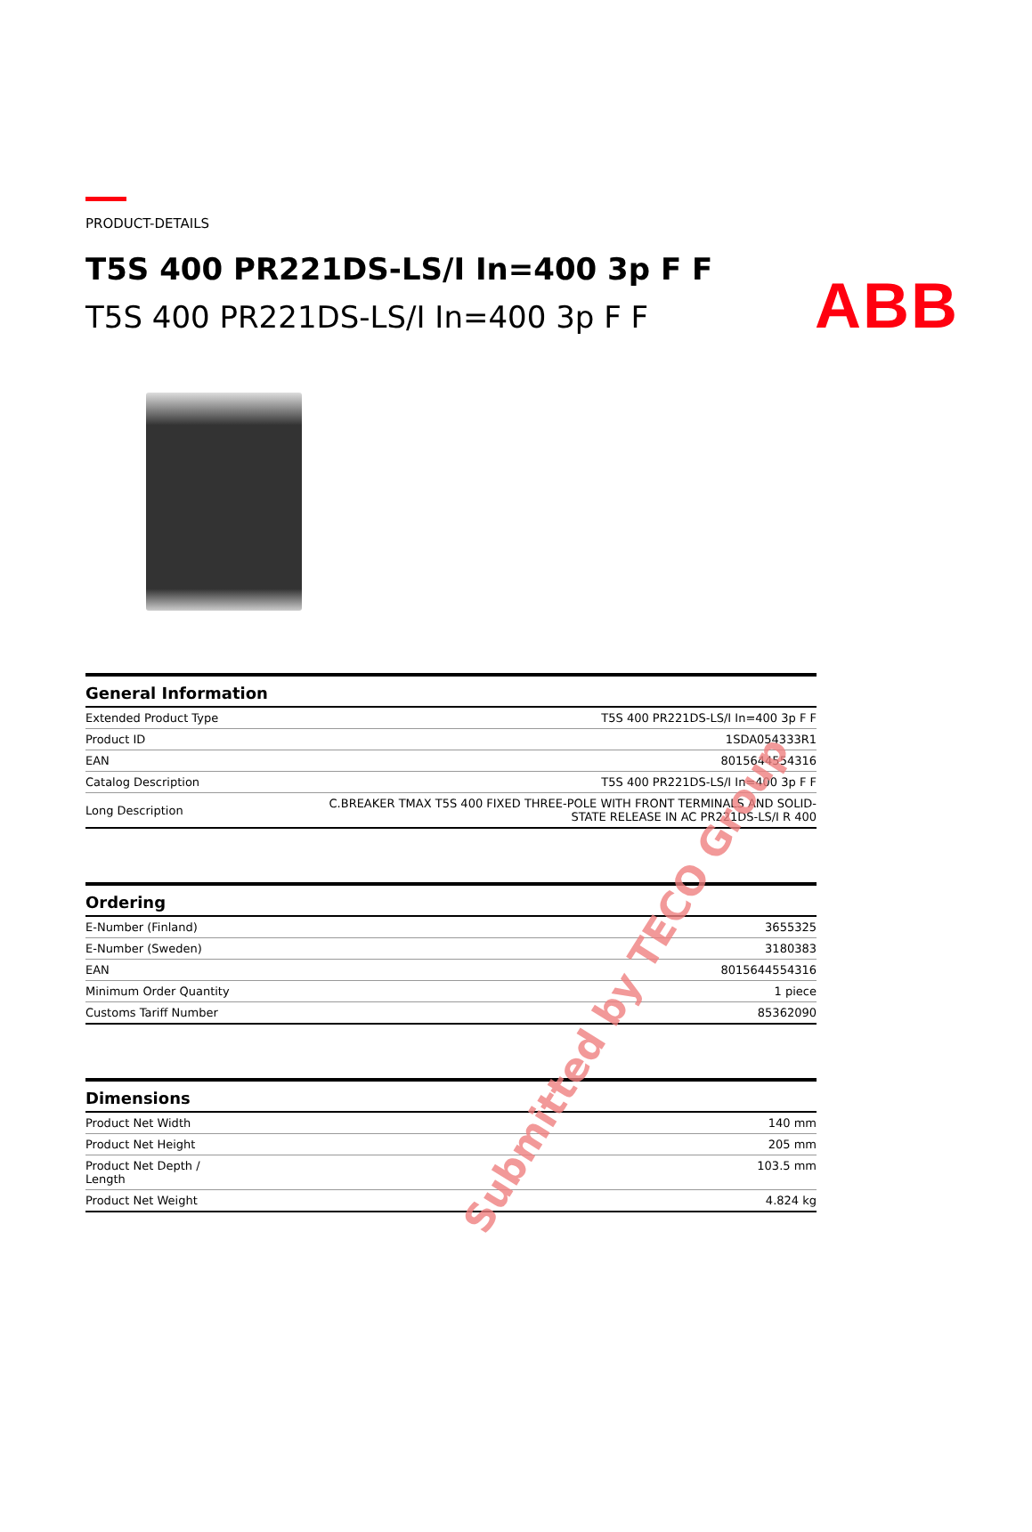ABB
PRODUCT-DETAILS
T5S 400 PR221DS-LS/I In=400 3p F F
T5S 400 PR221DS-LS/I In=400 3p F F
| General Information | |
| --- | --- |
| Extended Product Type | T5S 400 PR221DS-LS/I In=400 3p F F |
| Product ID | 1SDA054333R1 |
| EAN | 8015644554316 |
| Catalog Description | T5S 400 PR221DS-LS/I In=400 3p F F |
| Long Description | C.BREAKER TMAX T5S 400 FIXED THREE-POLE WITH FRONT TERMINALS AND SOLID- STATE RELEASE IN AC PR221DS-LS/I R 400 |
| Ordering | |
| --- | --- |
| E-Number (Finland) | 3655325 |
| E-Number (Sweden) | 3180383 |
| EAN | 8015644554316 |
| Minimum Order Quantity | 1 piece |
| Customs Tariff Number | 85362090 |
| Dimensions | |
| --- | --- |
| Product Net Width | 140 mm |
| Product Net Height | 205 mm |
| Product Net Depth / Length | 103.5 mm |
| Product Net Weight | 4.824 kg |
Submitted by TECO Group